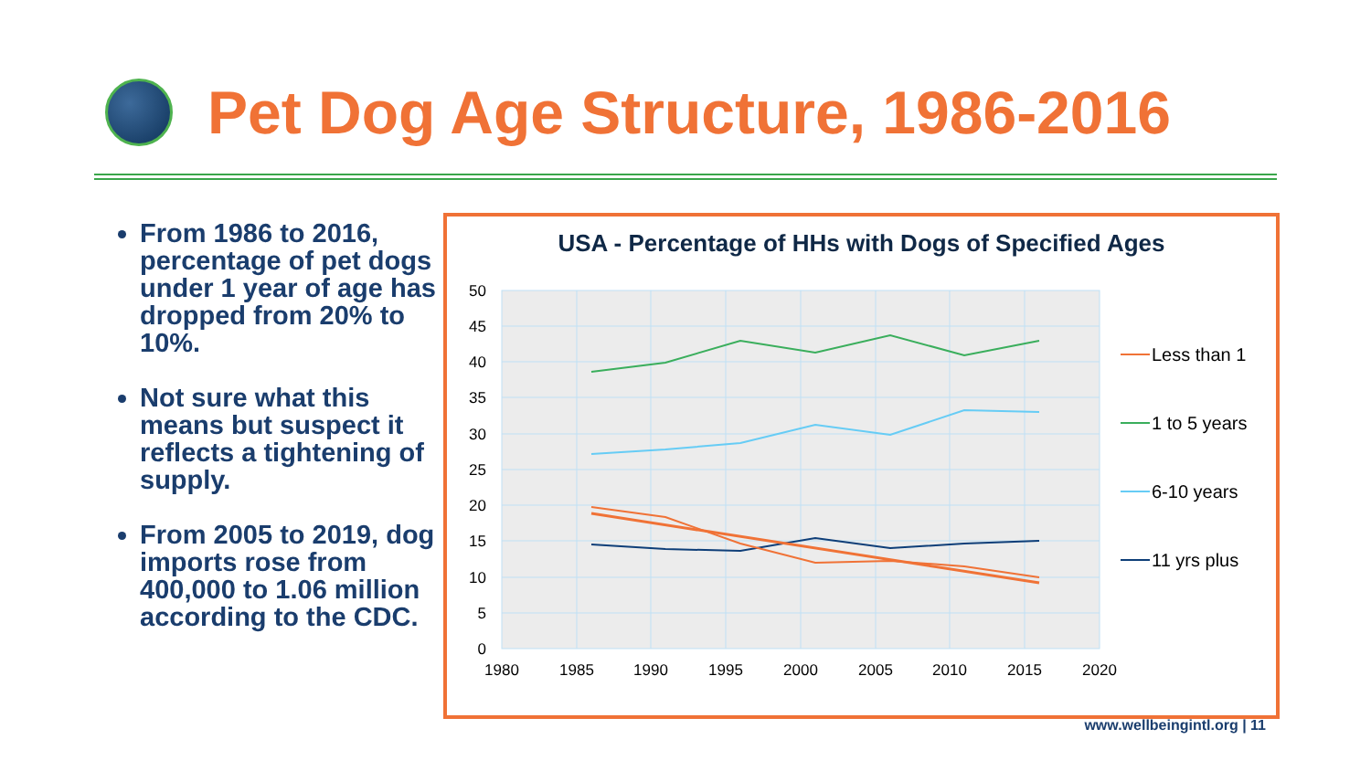Pet Dog Age Structure, 1986-2016
From 1986 to 2016, percentage of pet dogs under 1 year of age has dropped from 20% to 10%.
Not sure what this means but suspect it reflects a tightening of supply.
From 2005 to 2019, dog imports rose from 400,000 to 1.06 million according to the CDC.
USA - Percentage of HHs with Dogs of Specified Ages
50
45
40
35
30
25
20
15
10
5
0
1980
1985
1990
1995
2000
2005
2010
2015
2020
Less than 1
1 to 5 years
6-10 years
11 yrs plus
www.wellbeingintl.org | 11